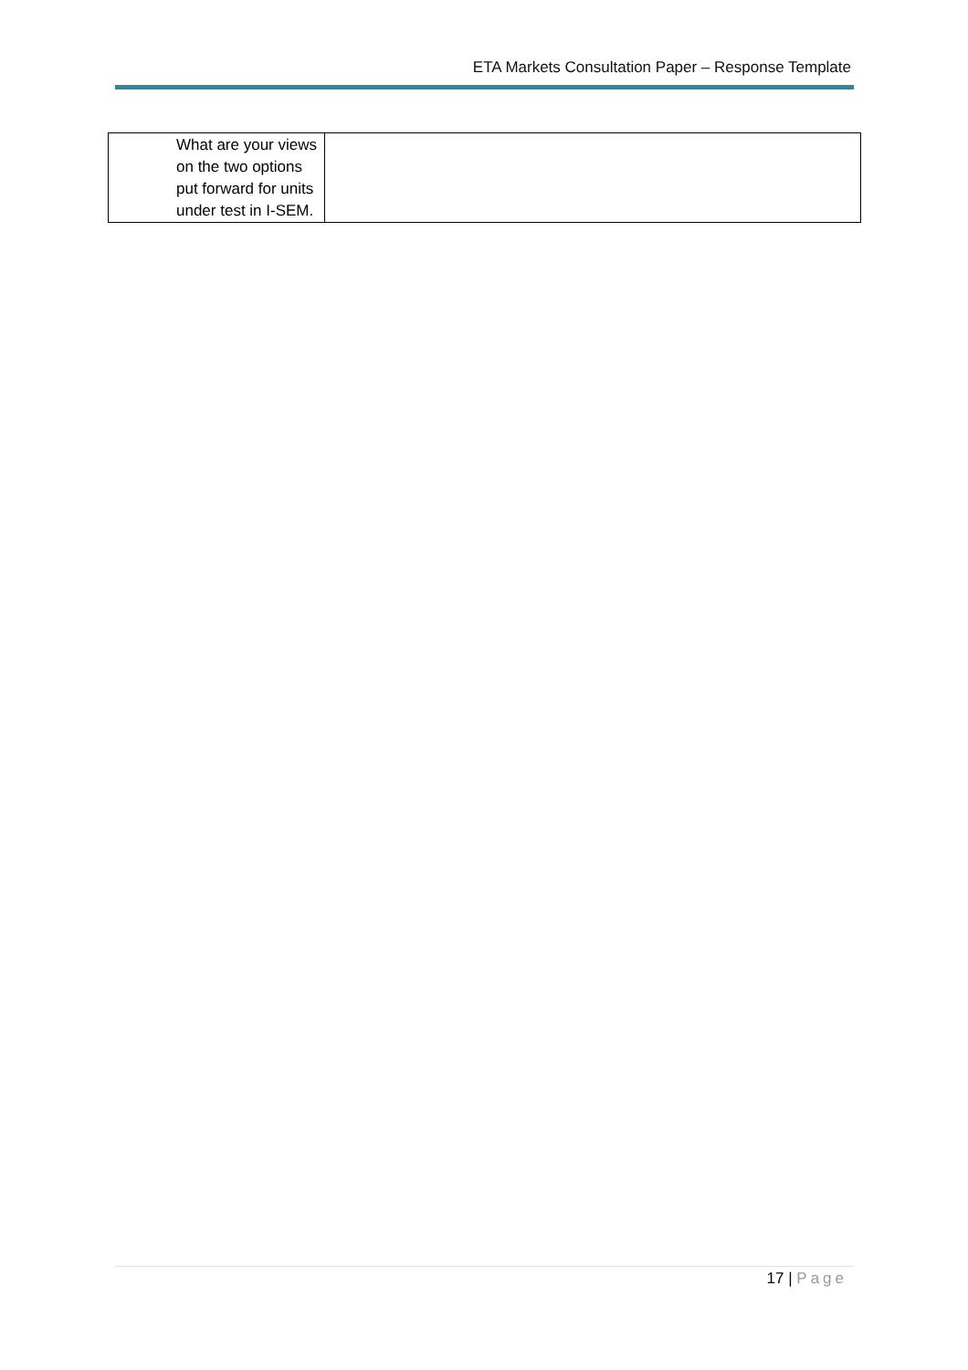ETA Markets Consultation Paper – Response Template
| What are your views on the two options put forward for units under test in I-SEM. | |
17 | Page